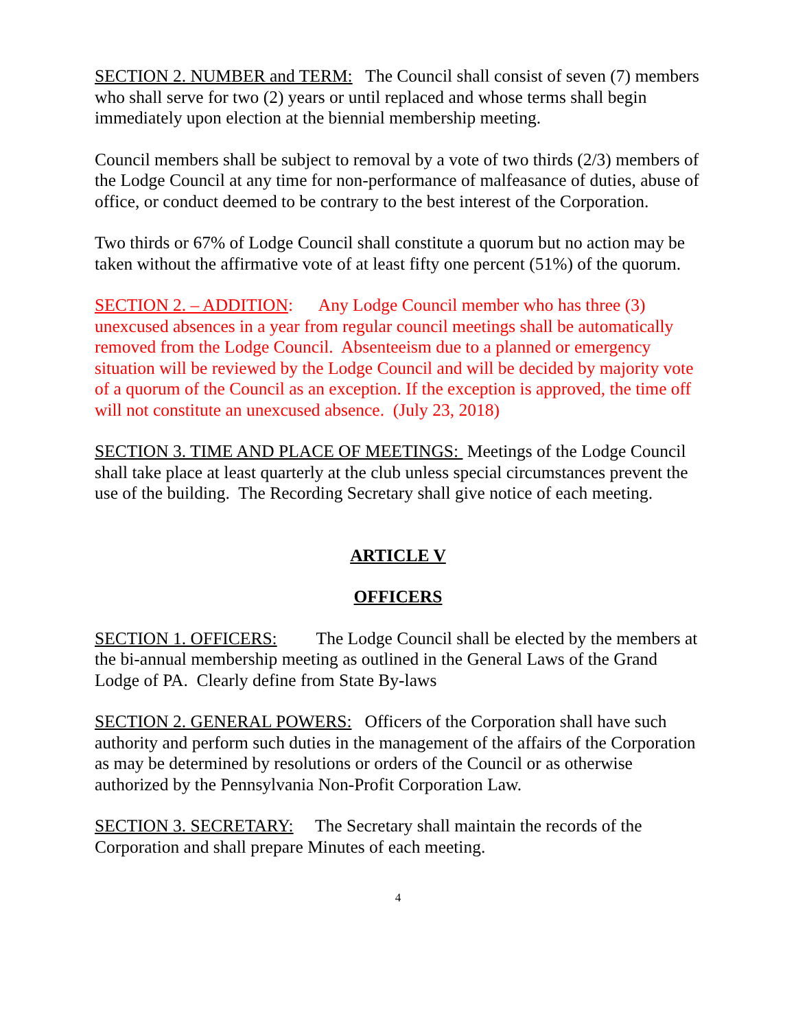SECTION 2. NUMBER and TERM: The Council shall consist of seven (7) members who shall serve for two (2) years or until replaced and whose terms shall begin immediately upon election at the biennial membership meeting.
Council members shall be subject to removal by a vote of two thirds (2/3) members of the Lodge Council at any time for non-performance of malfeasance of duties, abuse of office, or conduct deemed to be contrary to the best interest of the Corporation.
Two thirds or 67% of Lodge Council shall constitute a quorum but no action may be taken without the affirmative vote of at least fifty one percent (51%) of the quorum.
SECTION 2. – ADDITION: Any Lodge Council member who has three (3) unexcused absences in a year from regular council meetings shall be automatically removed from the Lodge Council. Absenteeism due to a planned or emergency situation will be reviewed by the Lodge Council and will be decided by majority vote of a quorum of the Council as an exception. If the exception is approved, the time off will not constitute an unexcused absence. (July 23, 2018)
SECTION 3. TIME AND PLACE OF MEETINGS: Meetings of the Lodge Council shall take place at least quarterly at the club unless special circumstances prevent the use of the building. The Recording Secretary shall give notice of each meeting.
ARTICLE V
OFFICERS
SECTION 1. OFFICERS: The Lodge Council shall be elected by the members at the bi-annual membership meeting as outlined in the General Laws of the Grand Lodge of PA. Clearly define from State By-laws
SECTION 2. GENERAL POWERS: Officers of the Corporation shall have such authority and perform such duties in the management of the affairs of the Corporation as may be determined by resolutions or orders of the Council or as otherwise authorized by the Pennsylvania Non-Profit Corporation Law.
SECTION 3. SECRETARY: The Secretary shall maintain the records of the Corporation and shall prepare Minutes of each meeting.
4